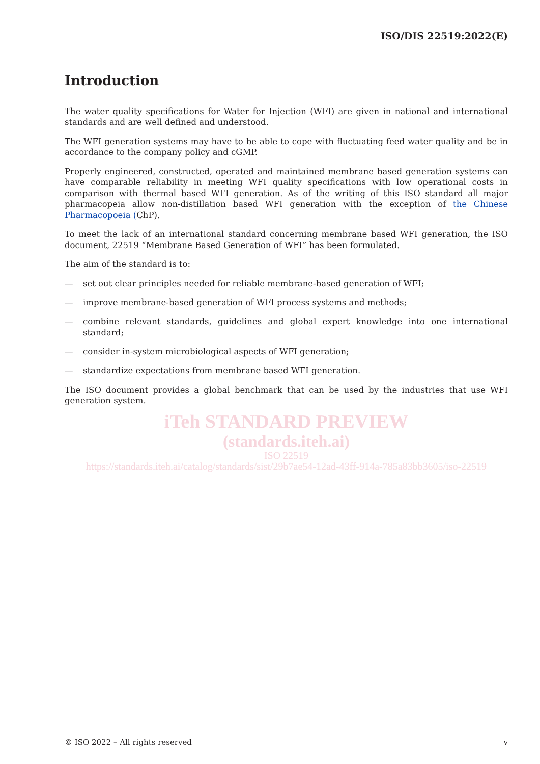ISO/DIS 22519:2022(E)
Introduction
The water quality specifications for Water for Injection (WFI) are given in national and international standards and are well defined and understood.
The WFI generation systems may have to be able to cope with fluctuating feed water quality and be in accordance to the company policy and cGMP.
Properly engineered, constructed, operated and maintained membrane based generation systems can have comparable reliability in meeting WFI quality specifications with low operational costs in comparison with thermal based WFI generation. As of the writing of this ISO standard all major pharmacopeia allow non-distillation based WFI generation with the exception of the Chinese Pharmacopoeia (ChP).
To meet the lack of an international standard concerning membrane based WFI generation, the ISO document, 22519 “Membrane Based Generation of WFI” has been formulated.
The aim of the standard is to:
— set out clear principles needed for reliable membrane-based generation of WFI;
— improve membrane-based generation of WFI process systems and methods;
— combine relevant standards, guidelines and global expert knowledge into one international standard;
— consider in-system microbiological aspects of WFI generation;
— standardize expectations from membrane based WFI generation.
The ISO document provides a global benchmark that can be used by the industries that use WFI generation system.
iTeh STANDARD PREVIEW
(standards.iteh.ai)
ISO 22519
https://standards.iteh.ai/catalog/standards/sist/29b7ae54-12ad-43ff-914a-785a83bb3605/iso-22519
© ISO 2022 – All rights reserved v